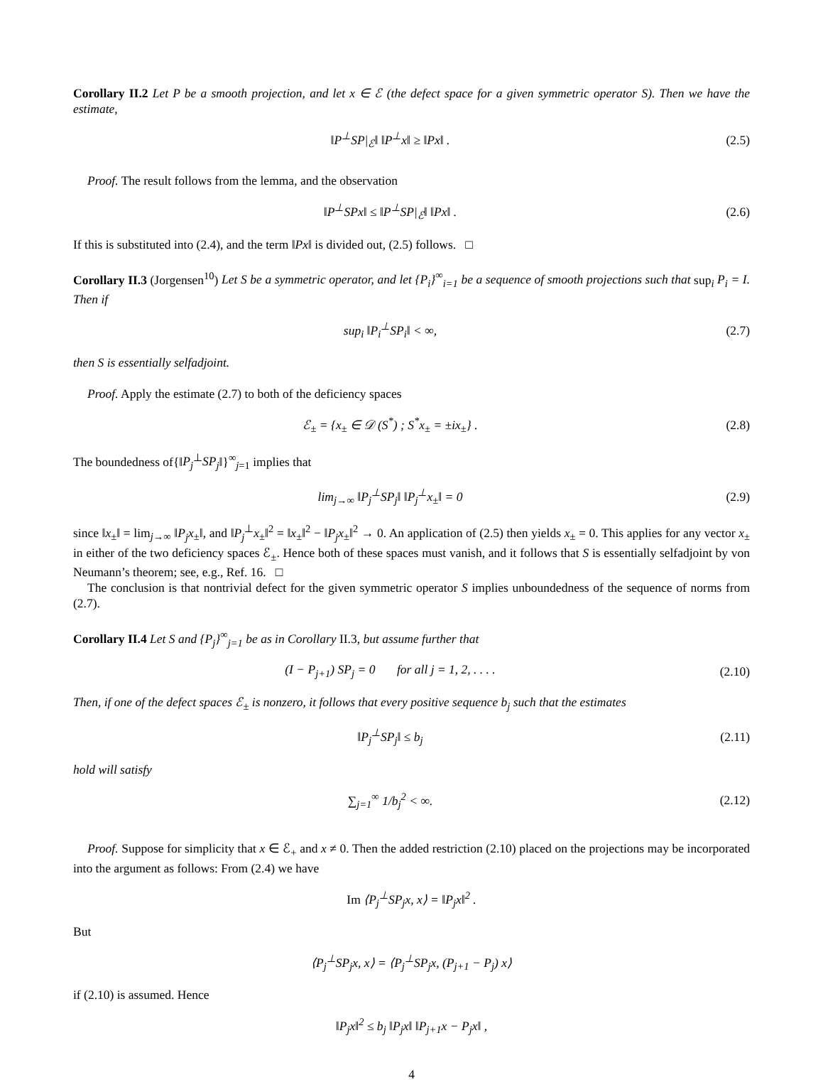Corollary II.2 Let P be a smooth projection, and let x ∈ ℰ (the defect space for a given symmetric operator S). Then we have the estimate,
‖P<sup>⊥</sup>SP|<sub>ℰ</sub>‖ ‖P<sup>⊥</sup>x‖ ≥ ‖Px‖ . (2.5)
Proof. The result follows from the lemma, and the observation
‖P<sup>⊥</sup>SPx‖ ≤ ‖P<sup>⊥</sup>SP|<sub>ℰ</sub>‖ ‖Px‖ . (2.6)
If this is substituted into (2.4), and the term ‖Px‖ is divided out, (2.5) follows. □
Corollary II.3 (Jorgensen<sup>10</sup>) Let S be a symmetric operator, and let {P<sub>i</sub>}<sup>∞</sup><sub>i=1</sub> be a sequence of smooth projections such that sup<sub>i</sub> P<sub>i</sub> = I. Then if
sup<sub>i</sub> ‖P<sub>i</sub><sup>⊥</sup>SP<sub>i</sub>‖ < ∞, (2.7)
then S is essentially selfadjoint.
Proof. Apply the estimate (2.7) to both of the deficiency spaces
ℰ<sub>±</sub> = {x<sub>±</sub> ∈ 𝒟 (S<sup>*</sup>) ; S<sup>*</sup>x<sub>±</sub> = ±ix<sub>±</sub>} .
(2.8)
The boundedness of{‖P<sub>j</sub><sup>⊥</sup>SP<sub>j</sub>‖}<sup>∞</sup><sub>j=1</sub> implies that
lim<sub>j→∞</sub> ‖P<sub>j</sub><sup>⊥</sup>SP<sub>j</sub>‖ ‖P<sub>j</sub><sup>⊥</sup>x<sub>±</sub>‖ = 0 (2.9)
since ‖x<sub>±</sub>‖ = lim<sub>j→∞</sub> ‖P<sub>j</sub>x<sub>±</sub>‖, and ‖P<sub>j</sub><sup>⊥</sup>x<sub>±</sub>‖<sup>2</sup> = ‖x<sub>±</sub>‖<sup>2</sup> − ‖P<sub>j</sub>x<sub>±</sub>‖<sup>2</sup> → 0. An application of (2.5) then yields x<sub>±</sub> = 0. This applies for any vector x<sub>±</sub> in either of the two deficiency spaces ℰ<sub>±</sub>. Hence both of these spaces must vanish, and it follows that S is essentially selfadjoint by von Neumann’s theorem; see, e.g., Ref. 16. □
The conclusion is that nontrivial defect for the given symmetric operator S implies unboundedness of the sequence of norms from (2.7).
Corollary II.4 Let S and {P<sub>j</sub>}<sup>∞</sup><sub>j=1</sub> be as in Corollary II.3, but assume further that
(I − P<sub>j+1</sub>) SP<sub>j</sub> = 0 for all j = 1, 2, . . . .
(2.10)
Then, if one of the defect spaces ℰ<sub>±</sub> is nonzero, it follows that every positive sequence b<sub>j</sub> such that the estimates
‖P<sub>j</sub><sup>⊥</sup>SP<sub>j</sub>‖ ≤ b<sub>j</sub>
(2.11)
hold will satisfy
∑<sub>j=1</sub><sup>∞</sup> 1/b<sub>j</sub><sup>2</sup> < ∞.
(2.12)
Proof. Suppose for simplicity that x ∈ ℰ<sub>+</sub> and x ≠ 0. Then the added restriction (2.10) placed on the projections may be incorporated into the argument as follows: From (2.4) we have
Im ⟨P<sub>j</sub><sup>⊥</sup>SP<sub>j</sub>x, x⟩ = ‖P<sub>j</sub>x‖<sup>2</sup> .
But
⟨P<sub>j</sub><sup>⊥</sup>SP<sub>j</sub>x, x⟩ = ⟨P<sub>j</sub><sup>⊥</sup>SP<sub>j</sub>x, (P<sub>j+1</sub> − P<sub>j</sub>) x⟩
if (2.10) is assumed. Hence
‖P<sub>j</sub>x‖<sup>2</sup> ≤ b<sub>j</sub> ‖P<sub>j</sub>x‖ ‖P<sub>j+1</sub>x − P<sub>j</sub>x‖ ,
4